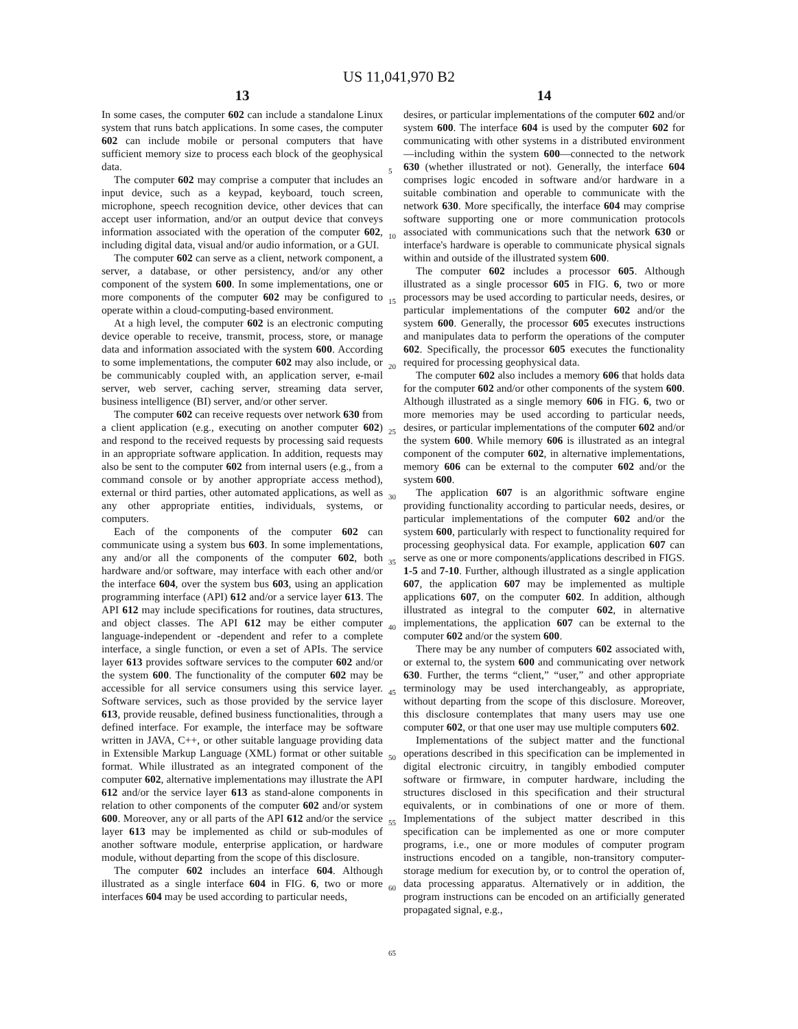US 11,041,970 B2
13
In some cases, the computer 602 can include a standalone Linux system that runs batch applications. In some cases, the computer 602 can include mobile or personal computers that have sufficient memory size to process each block of the geophysical data.
The computer 602 may comprise a computer that includes an input device, such as a keypad, keyboard, touch screen, microphone, speech recognition device, other devices that can accept user information, and/or an output device that conveys information associated with the operation of the computer 602, including digital data, visual and/or audio information, or a GUI.
The computer 602 can serve as a client, network component, a server, a database, or other persistency, and/or any other component of the system 600. In some implementations, one or more components of the computer 602 may be configured to operate within a cloud-computing-based environment.
At a high level, the computer 602 is an electronic computing device operable to receive, transmit, process, store, or manage data and information associated with the system 600. According to some implementations, the computer 602 may also include, or be communicably coupled with, an application server, e-mail server, web server, caching server, streaming data server, business intelligence (BI) server, and/or other server.
The computer 602 can receive requests over network 630 from a client application (e.g., executing on another computer 602) and respond to the received requests by processing said requests in an appropriate software application. In addition, requests may also be sent to the computer 602 from internal users (e.g., from a command console or by another appropriate access method), external or third parties, other automated applications, as well as any other appropriate entities, individuals, systems, or computers.
Each of the components of the computer 602 can communicate using a system bus 603. In some implementations, any and/or all the components of the computer 602, both hardware and/or software, may interface with each other and/or the interface 604, over the system bus 603, using an application programming interface (API) 612 and/or a service layer 613. The API 612 may include specifications for routines, data structures, and object classes. The API 612 may be either computer language-independent or -dependent and refer to a complete interface, a single function, or even a set of APIs. The service layer 613 provides software services to the computer 602 and/or the system 600. The functionality of the computer 602 may be accessible for all service consumers using this service layer. Software services, such as those provided by the service layer 613, provide reusable, defined business functionalities, through a defined interface. For example, the interface may be software written in JAVA, C++, or other suitable language providing data in Extensible Markup Language (XML) format or other suitable format. While illustrated as an integrated component of the computer 602, alternative implementations may illustrate the API 612 and/or the service layer 613 as stand-alone components in relation to other components of the computer 602 and/or system 600. Moreover, any or all parts of the API 612 and/or the service layer 613 may be implemented as child or sub-modules of another software module, enterprise application, or hardware module, without departing from the scope of this disclosure.
The computer 602 includes an interface 604. Although illustrated as a single interface 604 in FIG. 6, two or more interfaces 604 may be used according to particular needs,
14
desires, or particular implementations of the computer 602 and/or system 600. The interface 604 is used by the computer 602 for communicating with other systems in a distributed environment—including within the system 600—connected to the network 630 (whether illustrated or not). Generally, the interface 604 comprises logic encoded in software and/or hardware in a suitable combination and operable to communicate with the network 630. More specifically, the interface 604 may comprise software supporting one or more communication protocols associated with communications such that the network 630 or interface's hardware is operable to communicate physical signals within and outside of the illustrated system 600.
The computer 602 includes a processor 605. Although illustrated as a single processor 605 in FIG. 6, two or more processors may be used according to particular needs, desires, or particular implementations of the computer 602 and/or the system 600. Generally, the processor 605 executes instructions and manipulates data to perform the operations of the computer 602. Specifically, the processor 605 executes the functionality required for processing geophysical data.
The computer 602 also includes a memory 606 that holds data for the computer 602 and/or other components of the system 600. Although illustrated as a single memory 606 in FIG. 6, two or more memories may be used according to particular needs, desires, or particular implementations of the computer 602 and/or the system 600. While memory 606 is illustrated as an integral component of the computer 602, in alternative implementations, memory 606 can be external to the computer 602 and/or the system 600.
The application 607 is an algorithmic software engine providing functionality according to particular needs, desires, or particular implementations of the computer 602 and/or the system 600, particularly with respect to functionality required for processing geophysical data. For example, application 607 can serve as one or more components/applications described in FIGS. 1-5 and 7-10. Further, although illustrated as a single application 607, the application 607 may be implemented as multiple applications 607, on the computer 602. In addition, although illustrated as integral to the computer 602, in alternative implementations, the application 607 can be external to the computer 602 and/or the system 600.
There may be any number of computers 602 associated with, or external to, the system 600 and communicating over network 630. Further, the terms “client,” “user,” and other appropriate terminology may be used interchangeably, as appropriate, without departing from the scope of this disclosure. Moreover, this disclosure contemplates that many users may use one computer 602, or that one user may use multiple computers 602.
Implementations of the subject matter and the functional operations described in this specification can be implemented in digital electronic circuitry, in tangibly embodied computer software or firmware, in computer hardware, including the structures disclosed in this specification and their structural equivalents, or in combinations of one or more of them. Implementations of the subject matter described in this specification can be implemented as one or more computer programs, i.e., one or more modules of computer program instructions encoded on a tangible, non-transitory computer-storage medium for execution by, or to control the operation of, data processing apparatus. Alternatively or in addition, the program instructions can be encoded on an artificially generated propagated signal, e.g.,
5
10
15
20
25
30
35
40
45
50
55
60
65